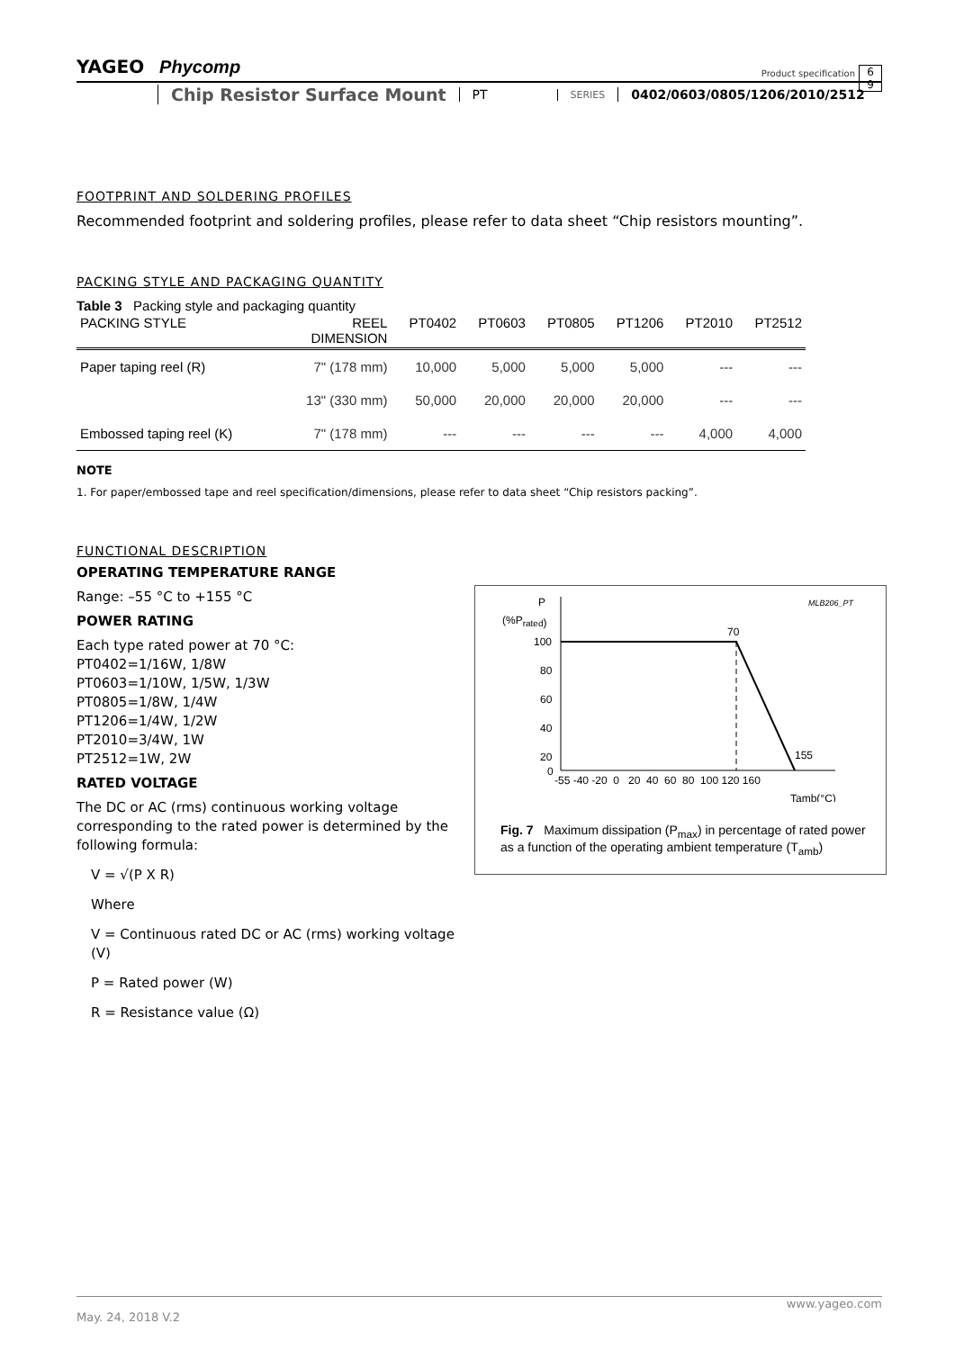YAGEO Phycomp
Product specification
6
9
Chip Resistor Surface Mount
PT
SERIES
0402/0603/0805/1206/2010/2512
FOOTPRINT AND SOLDERING PROFILES
Recommended footprint and soldering profiles, please refer to data sheet “Chip resistors mounting”.
PACKING STYLE AND PACKAGING QUANTITY
Table 3 Packing style and packaging quantity
| PACKING STYLE | REEL DIMENSION | PT0402 | PT0603 | PT0805 | PT1206 | PT2010 | PT2512 |
| --- | --- | --- | --- | --- | --- | --- | --- |
| Paper taping reel (R) | 7" (178 mm) | 10,000 | 5,000 | 5,000 | 5,000 | --- | --- |
| | 13" (330 mm) | 50,000 | 20,000 | 20,000 | 20,000 | --- | --- |
| Embossed taping reel (K) | 7" (178 mm) | --- | --- | --- | --- | 4,000 | 4,000 |
NOTE
1. For paper/embossed tape and reel specification/dimensions, please refer to data sheet “Chip resistors packing”.
FUNCTIONAL DESCRIPTION
OPERATING TEMPERATURE RANGE
Range: –55 °C to +155 °C
POWER RATING
Each type rated power at 70 °C:
PT0402=1/16W, 1/8W
PT0603=1/10W, 1/5W, 1/3W
PT0805=1/8W, 1/4W
PT1206=1/4W, 1/2W
PT2010=3/4W, 1W
PT2512=1W, 2W
RATED VOLTAGE
The DC or AC (rms) continuous working voltage corresponding to the rated power is determined by the following formula:
V = √(P X R)
Where
V = Continuous rated DC or AC (rms) working voltage (V)
P = Rated power (W)
R = Resistance value (Ω)
P
(%Prated)
MLB206_PT
70
155
100
80
60
40
20
0
-55 -40 -20 0 20 40 60 80 100 120 160
Tamb(°C)
Fig. 7 Maximum dissipation (P<sub>max</sub>) in percentage of rated power as a function of the operating ambient temperature (T<sub>amb</sub>)
www.yageo.com
May. 24, 2018 V.2